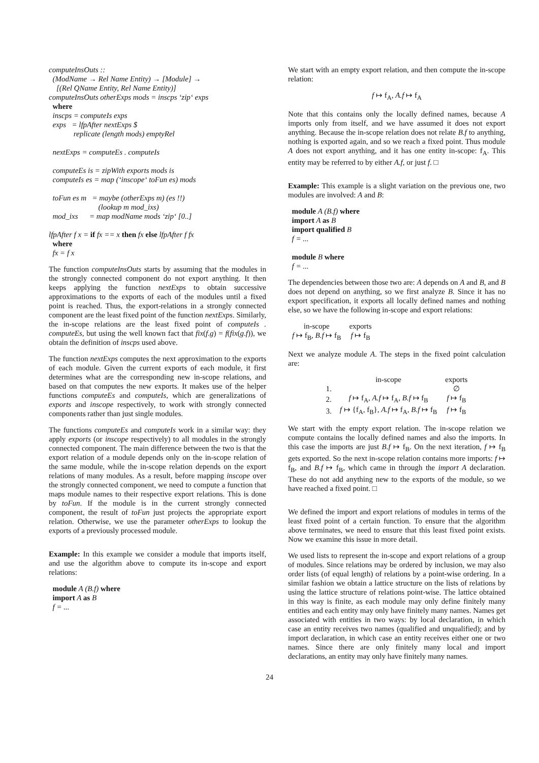computeInsOuts :: (ModName → Rel Name Entity) → [Module] → [(Rel QName Entity, Rel Name Entity)] computeInsOuts otherExps mods = inscps ‘zip‘ exps where inscps = computeIs exps exps = lfpAfter nextExps $ replicate (length mods) emptyRel nextExps = computeEs . computeIs computeEs is = zipWith exports mods is computeIs es = map (‘inscope‘ toFun es) mods toFun es m = maybe (otherExps m) (es !!) (lookup m mod_ixs) mod_ixs = map modName mods ‘zip‘ [0..] lfpAfter f x = if fx == x then fx else lfpAfter f fx where fx = f x
The function computeInsOuts starts by assuming that the modules in the strongly connected component do not export anything. It then keeps applying the function nextExps to obtain successive approximations to the exports of each of the modules until a fixed point is reached. Thus, the export-relations in a strongly connected component are the least fixed point of the function nextExps. Similarly, the in-scope relations are the least fixed point of computeIs . computeEs, but using the well known fact that fix(f.g) = f(fix(g.f)), we obtain the definition of inscps used above.
The function nextExps computes the next approximation to the exports of each module. Given the current exports of each module, it first determines what are the corresponding new in-scope relations, and based on that computes the new exports. It makes use of the helper functions computeEs and computeIs, which are generalizations of exports and inscope respectively, to work with strongly connected components rather than just single modules.
The functions computeEs and computeIs work in a similar way: they apply exports (or inscope respectively) to all modules in the strongly connected component. The main difference between the two is that the export relation of a module depends only on the in-scope relation of the same module, while the in-scope relation depends on the export relations of many modules. As a result, before mapping inscope over the strongly connected component, we need to compute a function that maps module names to their respective export relations. This is done by toFun. If the module is in the current strongly connected component, the result of toFun just projects the appropriate export relation. Otherwise, we use the parameter otherExps to lookup the exports of a previously processed module.
Example: In this example we consider a module that imports itself, and use the algorithm above to compute its in-scope and export relations:
module A (B.f) where import A as B f = ...
We start with an empty export relation, and then compute the in-scope relation:
f ↦ f<sub>A</sub>, A.f ↦ f<sub>A</sub>
Note that this contains only the locally defined names, because A imports only from itself, and we have assumed it does not export anything. Because the in-scope relation does not relate B.f to anything, nothing is exported again, and so we reach a fixed point. Thus module A does not export anything, and it has one entity in-scope: f<sub>A</sub>. This entity may be referred to by either A.f, or just f. □
Example: This example is a slight variation on the previous one, two modules are involved: A and B:
module A (B.f) where import A as B import qualified B f = ... module B where f = ...
The dependencies between those two are: A depends on A and B, and B does not depend on anything, so we first analyze B. Since it has no export specification, it exports all locally defined names and nothing else, so we have the following in-scope and export relations:
| in-scope | exports |
| --- | --- |
| f ↦ f<sub>B</sub>, B.f ↦ f<sub>B</sub> | f ↦ f<sub>B</sub> |
Next we analyze module A. The steps in the fixed point calculation are:
| | in-scope | exports |
| --- | --- | --- |
| 1. | | ∅ |
| 2. | f ↦ f<sub>A</sub>, A.f ↦ f<sub>A</sub>, B.f ↦ f<sub>B</sub> | f ↦ f<sub>B</sub> |
| 3. | f ↦ {f<sub>A</sub>, f<sub>B</sub>}, A.f ↦ f<sub>A</sub>, B.f ↦ f<sub>B</sub> | f ↦ f<sub>B</sub> |
We start with the empty export relation. The in-scope relation we compute contains the locally defined names and also the imports. In this case the imports are just B.f ↦ f<sub>B</sub>. On the next iteration, f ↦ f<sub>B</sub> gets exported. So the next in-scope relation contains more imports: f ↦ f<sub>B</sub>, and B.f ↦ f<sub>B</sub>, which came in through the import A declaration. These do not add anything new to the exports of the module, so we have reached a fixed point. □
We defined the import and export relations of modules in terms of the least fixed point of a certain function. To ensure that the algorithm above terminates, we need to ensure that this least fixed point exists. Now we examine this issue in more detail.
We used lists to represent the in-scope and export relations of a group of modules. Since relations may be ordered by inclusion, we may also order lists (of equal length) of relations by a point-wise ordering. In a similar fashion we obtain a lattice structure on the lists of relations by using the lattice structure of relations point-wise. The lattice obtained in this way is finite, as each module may only define finitely many entities and each entity may only have finitely many names. Names get associated with entities in two ways: by local declaration, in which case an entity receives two names (qualified and unqualified); and by import declaration, in which case an entity receives either one or two names. Since there are only finitely many local and import declarations, an entity may only have finitely many names.
24